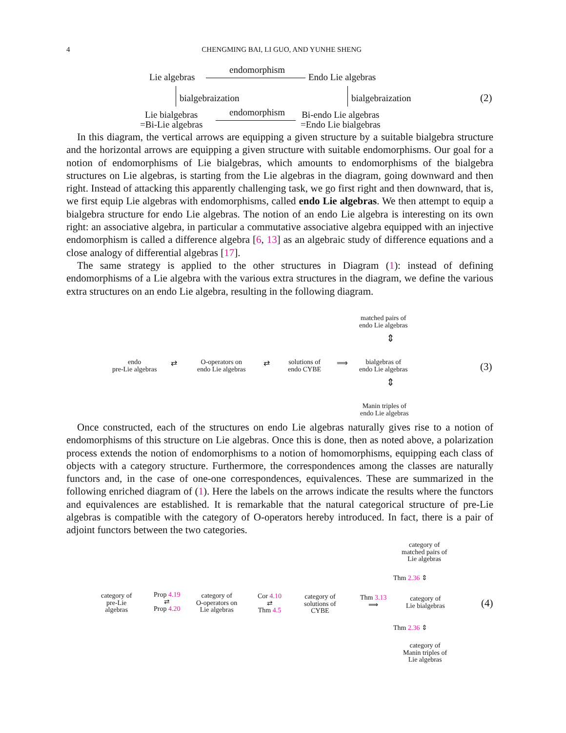4
CHENGMING BAI, LI GUO, AND YUNHE SHENG
Lie algebras
endomorphism
Endo Lie algebras
bialgebraization bialgebraization (2)
Lie bialgebras
=Bi-Lie algebras
endomorphism
Bi-endo Lie algebras
=Endo Lie bialgebras
In this diagram, the vertical arrows are equipping a given structure by a suitable bialgebra structure and the horizontal arrows are equipping a given structure with suitable endomorphisms. Our goal for a notion of endomorphisms of Lie bialgebras, which amounts to endomorphisms of the bialgebra structures on Lie algebras, is starting from the Lie algebras in the diagram, going downward and then right. Instead of attacking this apparently challenging task, we go first right and then downward, that is, we first equip Lie algebras with endomorphisms, called endo Lie algebras. We then attempt to equip a bialgebra structure for endo Lie algebras. The notion of an endo Lie algebra is interesting on its own right: an associative algebra, in particular a commutative associative algebra equipped with an injective endomorphism is called a difference algebra [6, 13] as an algebraic study of difference equations and a close analogy of differential algebras [17].
The same strategy is applied to the other structures in Diagram (1): instead of defining endomorphisms of a Lie algebra with the various extra structures in the diagram, we define the various extra structures on an endo Lie algebra, resulting in the following diagram.
matched pairs of
endo Lie algebras
⇕
endo
pre-Lie algebras
⇄
O-operators on
endo Lie algebras
⇄
solutions of
endo CYBE
⟹
bialgebras of
endo Lie algebras
(3)
⇕
Manin triples of
endo Lie algebras
Once constructed, each of the structures on endo Lie algebras naturally gives rise to a notion of endomorphisms of this structure on Lie algebras. Once this is done, then as noted above, a polarization process extends the notion of endomorphisms to a notion of homomorphisms, equipping each class of objects with a category structure. Furthermore, the correspondences among the classes are naturally functors and, in the case of one-one correspondences, equivalences. These are summarized in the following enriched diagram of (1). Here the labels on the arrows indicate the results where the functors and equivalences are established. It is remarkable that the natural categorical structure of pre-Lie algebras is compatible with the category of O-operators hereby introduced. In fact, there is a pair of adjoint functors between the two categories.
category of
matched pairs of
Lie algebras
Thm 2.36 ⇕
category of
pre-Lie
algebras
Prop 4.19
⇄
Prop 4.20
category of
O-operators on
Lie algebras
Cor 4.10
⇄
Thm 4.5
category of
solutions of
CYBE
Thm 3.13
⟹
category of
Lie bialgebras
(4)
Thm 2.36 ⇕
category of
Manin triples of
Lie algebras